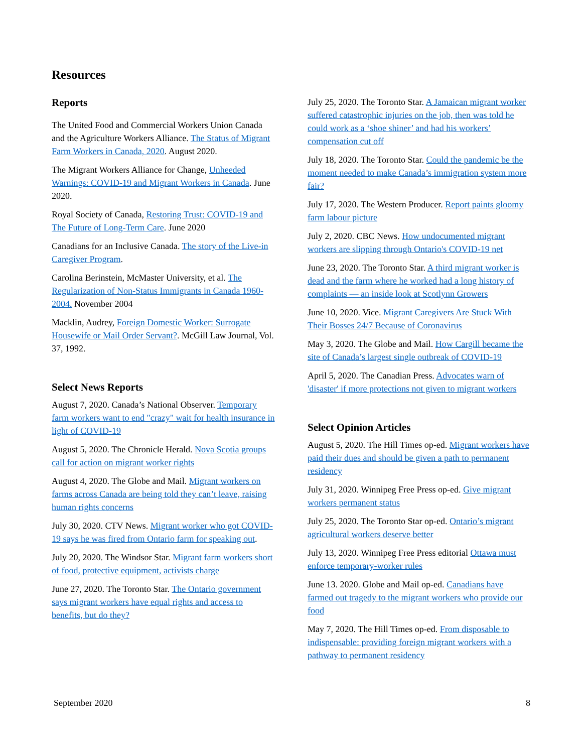Resources
Reports
The United Food and Commercial Workers Union Canada and the Agriculture Workers Alliance. The Status of Migrant Farm Workers in Canada, 2020. August 2020.
The Migrant Workers Alliance for Change, Unheeded Warnings: COVID-19 and Migrant Workers in Canada. June 2020.
Royal Society of Canada, Restoring Trust: COVID-19 and The Future of Long-Term Care. June 2020
Canadians for an Inclusive Canada. The story of the Live-in Caregiver Program.
Carolina Berinstein, McMaster University, et al. The Regularization of Non-Status Immigrants in Canada 1960-2004. November 2004
Macklin, Audrey, Foreign Domestic Worker: Surrogate Housewife or Mail Order Servant?. McGill Law Journal, Vol. 37, 1992.
Select News Reports
August 7, 2020. Canada’s National Observer. Temporary farm workers want to end "crazy" wait for health insurance in light of COVID-19
August 5, 2020. The Chronicle Herald. Nova Scotia groups call for action on migrant worker rights
August 4, 2020. The Globe and Mail. Migrant workers on farms across Canada are being told they can’t leave, raising human rights concerns
July 30, 2020. CTV News. Migrant worker who got COVID-19 says he was fired from Ontario farm for speaking out.
July 20, 2020. The Windsor Star. Migrant farm workers short of food, protective equipment, activists charge
June 27, 2020. The Toronto Star. The Ontario government says migrant workers have equal rights and access to benefits, but do they?
July 25, 2020. The Toronto Star. A Jamaican migrant worker suffered catastrophic injuries on the job, then was told he could work as a ‘shoe shiner’ and had his workers’ compensation cut off
July 18, 2020. The Toronto Star. Could the pandemic be the moment needed to make Canada’s immigration system more fair?
July 17, 2020. The Western Producer. Report paints gloomy farm labour picture
July 2, 2020. CBC News. How undocumented migrant workers are slipping through Ontario's COVID-19 net
June 23, 2020. The Toronto Star. A third migrant worker is dead and the farm where he worked had a long history of complaints — an inside look at Scotlynn Growers
June 10, 2020. Vice. Migrant Caregivers Are Stuck With Their Bosses 24/7 Because of Coronavirus
May 3, 2020. The Globe and Mail. How Cargill became the site of Canada’s largest single outbreak of COVID-19
April 5, 2020. The Canadian Press. Advocates warn of 'disaster' if more protections not given to migrant workers
Select Opinion Articles
August 5, 2020. The Hill Times op-ed. Migrant workers have paid their dues and should be given a path to permanent residency
July 31, 2020. Winnipeg Free Press op-ed. Give migrant workers permanent status
July 25, 2020. The Toronto Star op-ed. Ontario’s migrant agricultural workers deserve better
July 13, 2020. Winnipeg Free Press editorial Ottawa must enforce temporary-worker rules
June 13. 2020. Globe and Mail op-ed. Canadians have farmed out tragedy to the migrant workers who provide our food
May 7, 2020. The Hill Times op-ed. From disposable to indispensable: providing foreign migrant workers with a pathway to permanent residency
September 2020 8